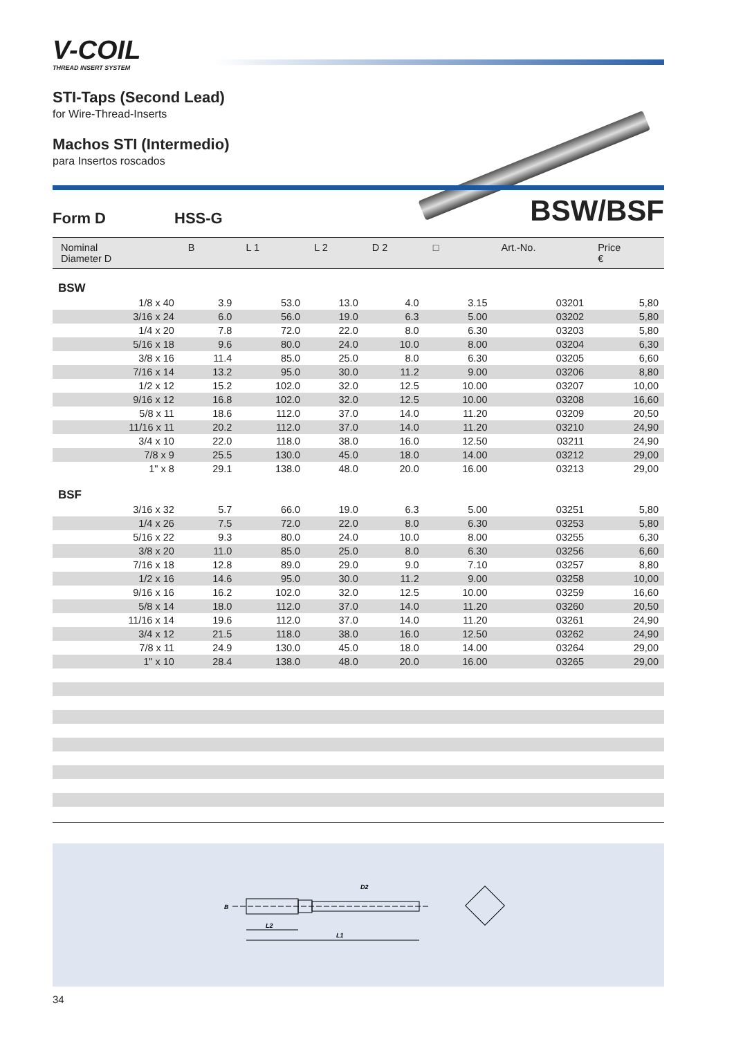V-COIL
THREAD INSERT SYSTEM
STI-Taps (Second Lead)
for Wire-Thread-Inserts
Machos STI (Intermedio)
para Insertos roscados
Form D HSS-G BSW/BSF
| Nominal Diameter D | B | L 1 | L 2 | D 2 | □ | Art.-No. | Price € |
| --- | --- | --- | --- | --- | --- | --- | --- |
| BSW | | | | | | | |
| 1/8 x 40 | 3.9 | 53.0 | 13.0 | 4.0 | 3.15 | 03201 | 5,80 |
| 3/16 x 24 | 6.0 | 56.0 | 19.0 | 6.3 | 5.00 | 03202 | 5,80 |
| 1/4 x 20 | 7.8 | 72.0 | 22.0 | 8.0 | 6.30 | 03203 | 5,80 |
| 5/16 x 18 | 9.6 | 80.0 | 24.0 | 10.0 | 8.00 | 03204 | 6,30 |
| 3/8 x 16 | 11.4 | 85.0 | 25.0 | 8.0 | 6.30 | 03205 | 6,60 |
| 7/16 x 14 | 13.2 | 95.0 | 30.0 | 11.2 | 9.00 | 03206 | 8,80 |
| 1/2 x 12 | 15.2 | 102.0 | 32.0 | 12.5 | 10.00 | 03207 | 10,00 |
| 9/16 x 12 | 16.8 | 102.0 | 32.0 | 12.5 | 10.00 | 03208 | 16,60 |
| 5/8 x 11 | 18.6 | 112.0 | 37.0 | 14.0 | 11.20 | 03209 | 20,50 |
| 11/16 x 11 | 20.2 | 112.0 | 37.0 | 14.0 | 11.20 | 03210 | 24,90 |
| 3/4 x 10 | 22.0 | 118.0 | 38.0 | 16.0 | 12.50 | 03211 | 24,90 |
| 7/8 x 9 | 25.5 | 130.0 | 45.0 | 18.0 | 14.00 | 03212 | 29,00 |
| 1" x 8 | 29.1 | 138.0 | 48.0 | 20.0 | 16.00 | 03213 | 29,00 |
| BSF | | | | | | | |
| 3/16 x 32 | 5.7 | 66.0 | 19.0 | 6.3 | 5.00 | 03251 | 5,80 |
| 1/4 x 26 | 7.5 | 72.0 | 22.0 | 8.0 | 6.30 | 03253 | 5,80 |
| 5/16 x 22 | 9.3 | 80.0 | 24.0 | 10.0 | 8.00 | 03255 | 6,30 |
| 3/8 x 20 | 11.0 | 85.0 | 25.0 | 8.0 | 6.30 | 03256 | 6,60 |
| 7/16 x 18 | 12.8 | 89.0 | 29.0 | 9.0 | 7.10 | 03257 | 8,80 |
| 1/2 x 16 | 14.6 | 95.0 | 30.0 | 11.2 | 9.00 | 03258 | 10,00 |
| 9/16 x 16 | 16.2 | 102.0 | 32.0 | 12.5 | 10.00 | 03259 | 16,60 |
| 5/8 x 14 | 18.0 | 112.0 | 37.0 | 14.0 | 11.20 | 03260 | 20,50 |
| 11/16 x 14 | 19.6 | 112.0 | 37.0 | 14.0 | 11.20 | 03261 | 24,90 |
| 3/4 x 12 | 21.5 | 118.0 | 38.0 | 16.0 | 12.50 | 03262 | 24,90 |
| 7/8 x 11 | 24.9 | 130.0 | 45.0 | 18.0 | 14.00 | 03264 | 29,00 |
| 1" x 10 | 28.4 | 138.0 | 48.0 | 20.0 | 16.00 | 03265 | 29,00 |
D2
B
L2
L1
34